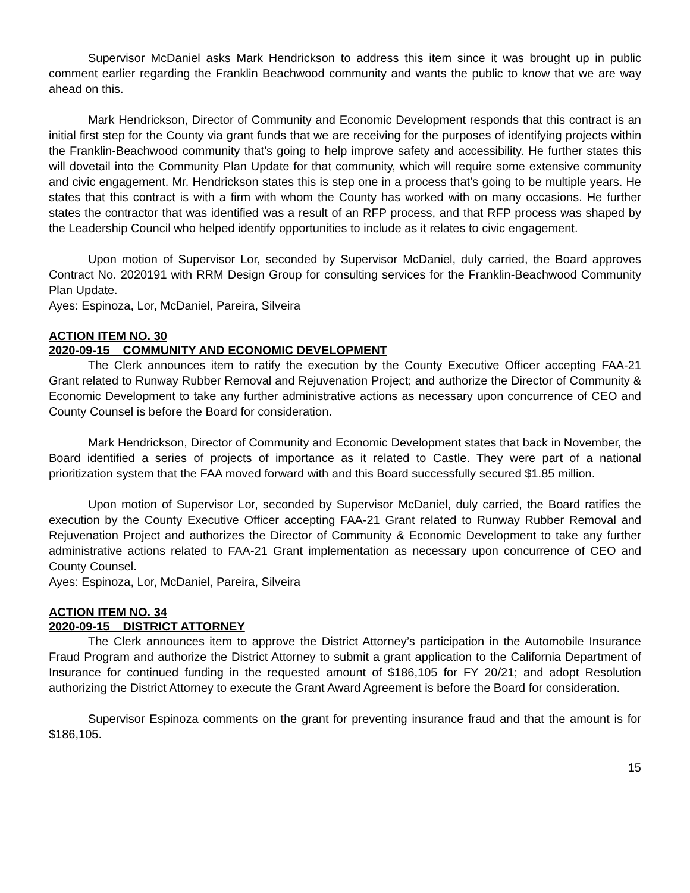Supervisor McDaniel asks Mark Hendrickson to address this item since it was brought up in public comment earlier regarding the Franklin Beachwood community and wants the public to know that we are way ahead on this.
Mark Hendrickson, Director of Community and Economic Development responds that this contract is an initial first step for the County via grant funds that we are receiving for the purposes of identifying projects within the Franklin-Beachwood community that’s going to help improve safety and accessibility. He further states this will dovetail into the Community Plan Update for that community, which will require some extensive community and civic engagement. Mr. Hendrickson states this is step one in a process that’s going to be multiple years. He states that this contract is with a firm with whom the County has worked with on many occasions. He further states the contractor that was identified was a result of an RFP process, and that RFP process was shaped by the Leadership Council who helped identify opportunities to include as it relates to civic engagement.
Upon motion of Supervisor Lor, seconded by Supervisor McDaniel, duly carried, the Board approves Contract No. 2020191 with RRM Design Group for consulting services for the Franklin-Beachwood Community Plan Update.
Ayes: Espinoza, Lor, McDaniel, Pareira, Silveira
ACTION ITEM NO. 30
2020-09-15 COMMUNITY AND ECONOMIC DEVELOPMENT
The Clerk announces item to ratify the execution by the County Executive Officer accepting FAA-21 Grant related to Runway Rubber Removal and Rejuvenation Project; and authorize the Director of Community & Economic Development to take any further administrative actions as necessary upon concurrence of CEO and County Counsel is before the Board for consideration.
Mark Hendrickson, Director of Community and Economic Development states that back in November, the Board identified a series of projects of importance as it related to Castle. They were part of a national prioritization system that the FAA moved forward with and this Board successfully secured $1.85 million.
Upon motion of Supervisor Lor, seconded by Supervisor McDaniel, duly carried, the Board ratifies the execution by the County Executive Officer accepting FAA-21 Grant related to Runway Rubber Removal and Rejuvenation Project and authorizes the Director of Community & Economic Development to take any further administrative actions related to FAA-21 Grant implementation as necessary upon concurrence of CEO and County Counsel.
Ayes: Espinoza, Lor, McDaniel, Pareira, Silveira
ACTION ITEM NO. 34
2020-09-15 DISTRICT ATTORNEY
The Clerk announces item to approve the District Attorney’s participation in the Automobile Insurance Fraud Program and authorize the District Attorney to submit a grant application to the California Department of Insurance for continued funding in the requested amount of $186,105 for FY 20/21; and adopt Resolution authorizing the District Attorney to execute the Grant Award Agreement is before the Board for consideration.
Supervisor Espinoza comments on the grant for preventing insurance fraud and that the amount is for $186,105.
15